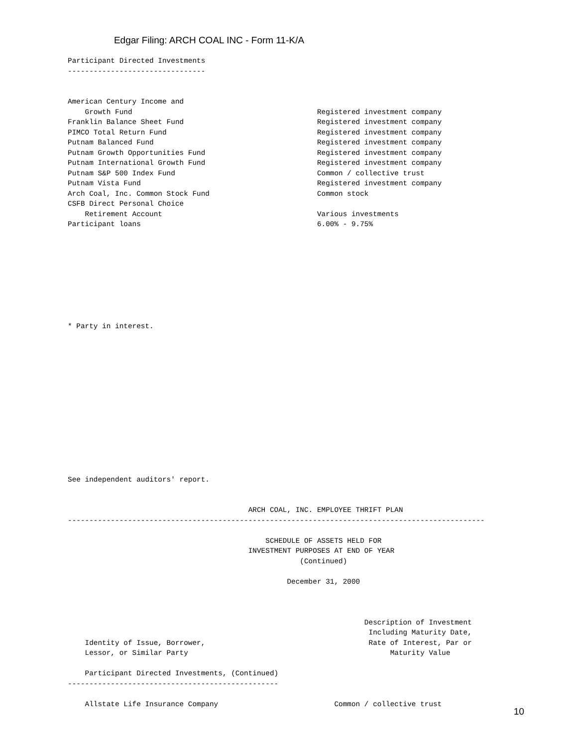Edgar Filing: ARCH COAL INC - Form 11-K/A
Participant Directed Investments
--------------------------------


American Century Income and
    Growth Fund                                           Registered investment company
Franklin Balance Sheet Fund                               Registered investment company
PIMCO Total Return Fund                                   Registered investment company
Putnam Balanced Fund                                      Registered investment company
Putnam Growth Opportunities Fund                          Registered investment company
Putnam International Growth Fund                          Registered investment company
Putnam S&P 500 Index Fund                                 Common / collective trust
Putnam Vista Fund                                         Registered investment company
Arch Coal, Inc. Common Stock Fund                         Common stock
CSFB Direct Personal Choice
    Retirement Account                                    Various investments
Participant loans                                         6.00% - 9.75%









* Party in interest.














See independent auditors' report.


                                          ARCH COAL, INC. EMPLOYEE THRIFT PLAN
-------------------------------------------------------------------------------------------------

                                              SCHEDULE OF ASSETS HELD FOR
                                          INVESTMENT PURPOSES AT END OF YEAR
                                                      (Continued)

                                                   December 31, 2000



                                                                     Description of Investment
                                                                      Including Maturity Date,
    Identity of Issue, Borrower,                                      Rate of Interest, Par or
    Lessor, or Similar Party                                               Maturity Value

    Participant Directed Investments, (Continued)
-------------------------------------------------

    Allstate Life Insurance Company                           Common / collective trust
10